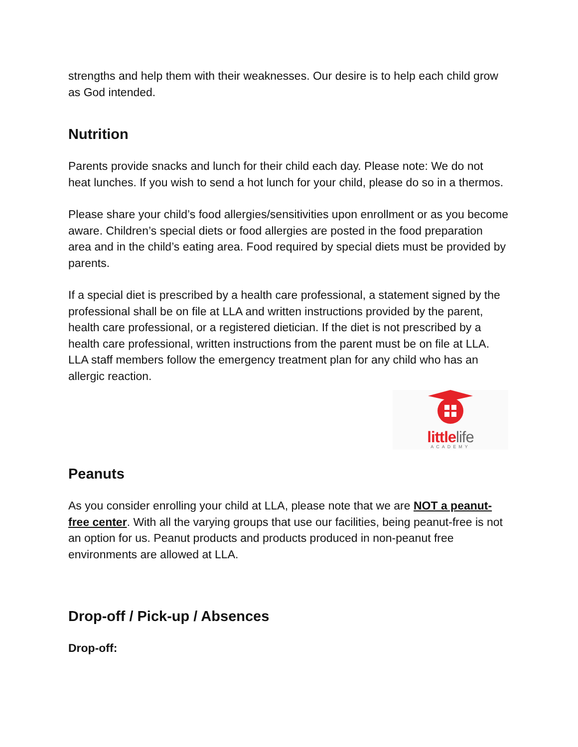strengths and help them with their weaknesses. Our desire is to help each child grow as God intended.
Nutrition
Parents provide snacks and lunch for their child each day. Please note: We do not heat lunches. If you wish to send a hot lunch for your child, please do so in a thermos.
Please share your child’s food allergies/sensitivities upon enrollment or as you become aware. Children’s special diets or food allergies are posted in the food preparation area and in the child’s eating area. Food required by special diets must be provided by parents.
If a special diet is prescribed by a health care professional, a statement signed by the professional shall be on file at LLA and written instructions provided by the parent, health care professional, or a registered dietician. If the diet is not prescribed by a health care professional, written instructions from the parent must be on file at LLA. LLA staff members follow the emergency treatment plan for any child who has an allergic reaction.
littlelife
ACADEMY
Peanuts
As you consider enrolling your child at LLA, please note that we are NOT a peanut-free center. With all the varying groups that use our facilities, being peanut-free is not an option for us. Peanut products and products produced in non-peanut free environments are allowed at LLA.
Drop-off / Pick-up / Absences
Drop-off: